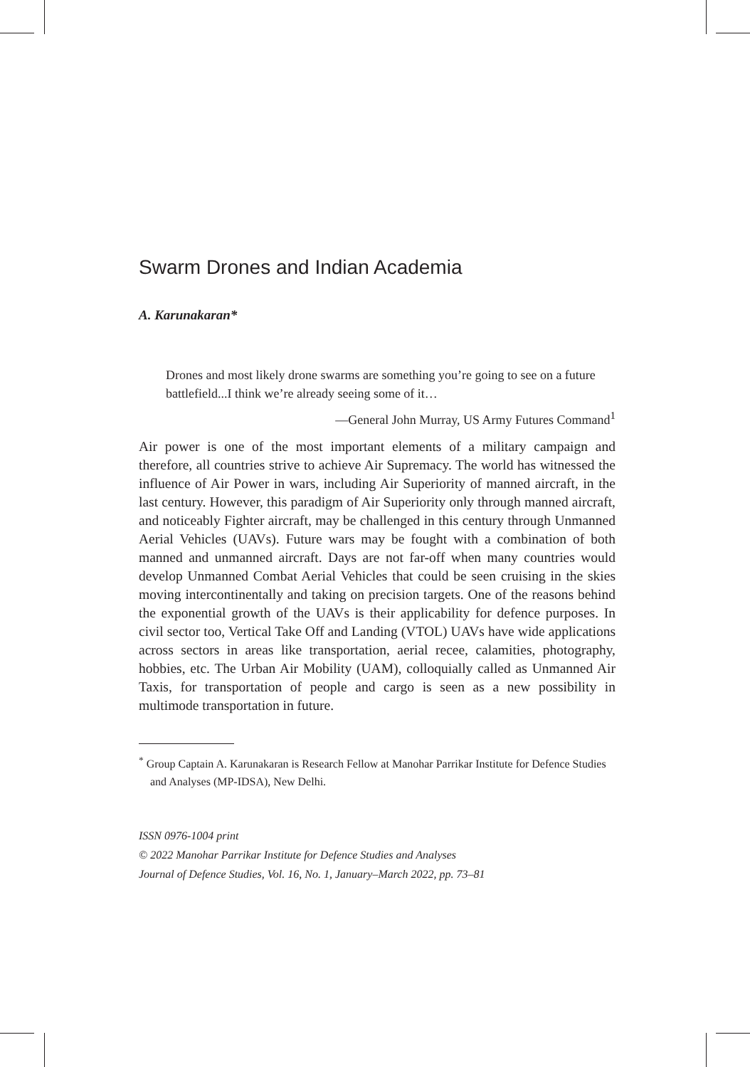Swarm Drones and Indian Academia
A. Karunakaran*
Drones and most likely drone swarms are something you’re going to see on a future battlefield...I think we’re already seeing some of it…
—General John Murray, US Army Futures Command<sup>1</sup>
Air power is one of the most important elements of a military campaign and therefore, all countries strive to achieve Air Supremacy. The world has witnessed the influence of Air Power in wars, including Air Superiority of manned aircraft, in the last century. However, this paradigm of Air Superiority only through manned aircraft, and noticeably Fighter aircraft, may be challenged in this century through Unmanned Aerial Vehicles (UAVs). Future wars may be fought with a combination of both manned and unmanned aircraft. Days are not far-off when many countries would develop Unmanned Combat Aerial Vehicles that could be seen cruising in the skies moving intercontinentally and taking on precision targets. One of the reasons behind the exponential growth of the UAVs is their applicability for defence purposes. In civil sector too, Vertical Take Off and Landing (VTOL) UAVs have wide applications across sectors in areas like transportation, aerial recee, calamities, photography, hobbies, etc. The Urban Air Mobility (UAM), colloquially called as Unmanned Air Taxis, for transportation of people and cargo is seen as a new possibility in multimode transportation in future.
<sup>*</sup> Group Captain A. Karunakaran is Research Fellow at Manohar Parrikar Institute for Defence Studies and Analyses (MP-IDSA), New Delhi.
ISSN 0976-1004 print
© 2022 Manohar Parrikar Institute for Defence Studies and Analyses
Journal of Defence Studies, Vol. 16, No. 1, January–March 2022, pp. 73–81